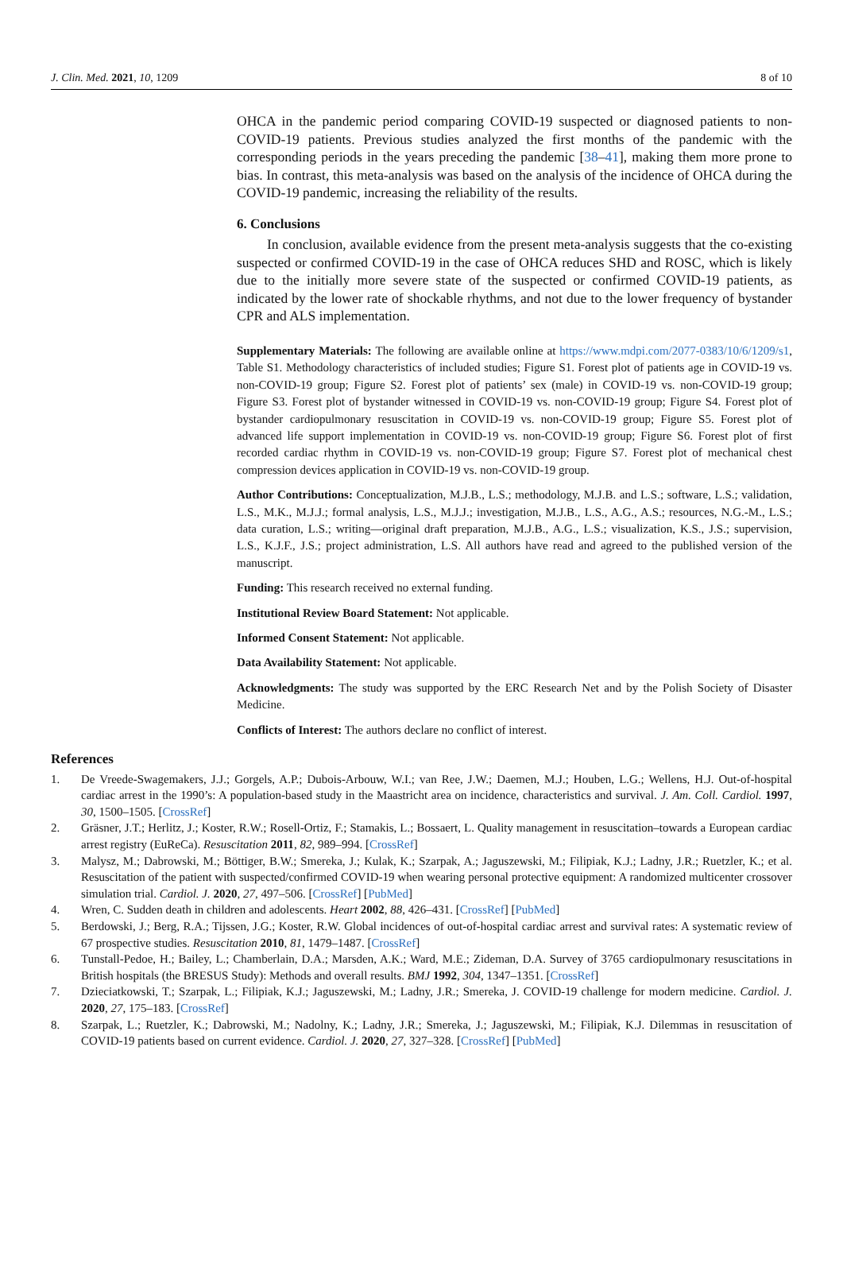J. Clin. Med. 2021, 10, 1209 8 of 10
OHCA in the pandemic period comparing COVID-19 suspected or diagnosed patients to non-COVID-19 patients. Previous studies analyzed the first months of the pandemic with the corresponding periods in the years preceding the pandemic [38–41], making them more prone to bias. In contrast, this meta-analysis was based on the analysis of the incidence of OHCA during the COVID-19 pandemic, increasing the reliability of the results.
6. Conclusions
In conclusion, available evidence from the present meta-analysis suggests that the co-existing suspected or confirmed COVID-19 in the case of OHCA reduces SHD and ROSC, which is likely due to the initially more severe state of the suspected or confirmed COVID-19 patients, as indicated by the lower rate of shockable rhythms, and not due to the lower frequency of bystander CPR and ALS implementation.
Supplementary Materials: The following are available online at https://www.mdpi.com/2077-0383/10/6/1209/s1, Table S1. Methodology characteristics of included studies; Figure S1. Forest plot of patients age in COVID-19 vs. non-COVID-19 group; Figure S2. Forest plot of patients’ sex (male) in COVID-19 vs. non-COVID-19 group; Figure S3. Forest plot of bystander witnessed in COVID-19 vs. non-COVID-19 group; Figure S4. Forest plot of bystander cardiopulmonary resuscitation in COVID-19 vs. non-COVID-19 group; Figure S5. Forest plot of advanced life support implementation in COVID-19 vs. non-COVID-19 group; Figure S6. Forest plot of first recorded cardiac rhythm in COVID-19 vs. non-COVID-19 group; Figure S7. Forest plot of mechanical chest compression devices application in COVID-19 vs. non-COVID-19 group.
Author Contributions: Conceptualization, M.J.B., L.S.; methodology, M.J.B. and L.S.; software, L.S.; validation, L.S., M.K., M.J.J.; formal analysis, L.S., M.J.J.; investigation, M.J.B., L.S., A.G., A.S.; resources, N.G.-M., L.S.; data curation, L.S.; writing—original draft preparation, M.J.B., A.G., L.S.; visualization, K.S., J.S.; supervision, L.S., K.J.F., J.S.; project administration, L.S. All authors have read and agreed to the published version of the manuscript.
Funding: This research received no external funding.
Institutional Review Board Statement: Not applicable.
Informed Consent Statement: Not applicable.
Data Availability Statement: Not applicable.
Acknowledgments: The study was supported by the ERC Research Net and by the Polish Society of Disaster Medicine.
Conflicts of Interest: The authors declare no conflict of interest.
References
1. De Vreede-Swagemakers, J.J.; Gorgels, A.P.; Dubois-Arbouw, W.I.; van Ree, J.W.; Daemen, M.J.; Houben, L.G.; Wellens, H.J. Out-of-hospital cardiac arrest in the 1990’s: A population-based study in the Maastricht area on incidence, characteristics and survival. J. Am. Coll. Cardiol. 1997, 30, 1500–1505. [CrossRef]
2. Gräsner, J.T.; Herlitz, J.; Koster, R.W.; Rosell-Ortiz, F.; Stamakis, L.; Bossaert, L. Quality management in resuscitation–towards a European cardiac arrest registry (EuReCa). Resuscitation 2011, 82, 989–994. [CrossRef]
3. Malysz, M.; Dabrowski, M.; Böttiger, B.W.; Smereka, J.; Kulak, K.; Szarpak, A.; Jaguszewski, M.; Filipiak, K.J.; Ladny, J.R.; Ruetzler, K.; et al. Resuscitation of the patient with suspected/confirmed COVID-19 when wearing personal protective equipment: A randomized multicenter crossover simulation trial. Cardiol. J. 2020, 27, 497–506. [CrossRef] [PubMed]
4. Wren, C. Sudden death in children and adolescents. Heart 2002, 88, 426–431. [CrossRef] [PubMed]
5. Berdowski, J.; Berg, R.A.; Tijssen, J.G.; Koster, R.W. Global incidences of out-of-hospital cardiac arrest and survival rates: A systematic review of 67 prospective studies. Resuscitation 2010, 81, 1479–1487. [CrossRef]
6. Tunstall-Pedoe, H.; Bailey, L.; Chamberlain, D.A.; Marsden, A.K.; Ward, M.E.; Zideman, D.A. Survey of 3765 cardiopulmonary resuscitations in British hospitals (the BRESUS Study): Methods and overall results. BMJ 1992, 304, 1347–1351. [CrossRef]
7. Dzieciatkowski, T.; Szarpak, L.; Filipiak, K.J.; Jaguszewski, M.; Ladny, J.R.; Smereka, J. COVID-19 challenge for modern medicine. Cardiol. J. 2020, 27, 175–183. [CrossRef]
8. Szarpak, L.; Ruetzler, K.; Dabrowski, M.; Nadolny, K.; Ladny, J.R.; Smereka, J.; Jaguszewski, M.; Filipiak, K.J. Dilemmas in resuscitation of COVID-19 patients based on current evidence. Cardiol. J. 2020, 27, 327–328. [CrossRef] [PubMed]